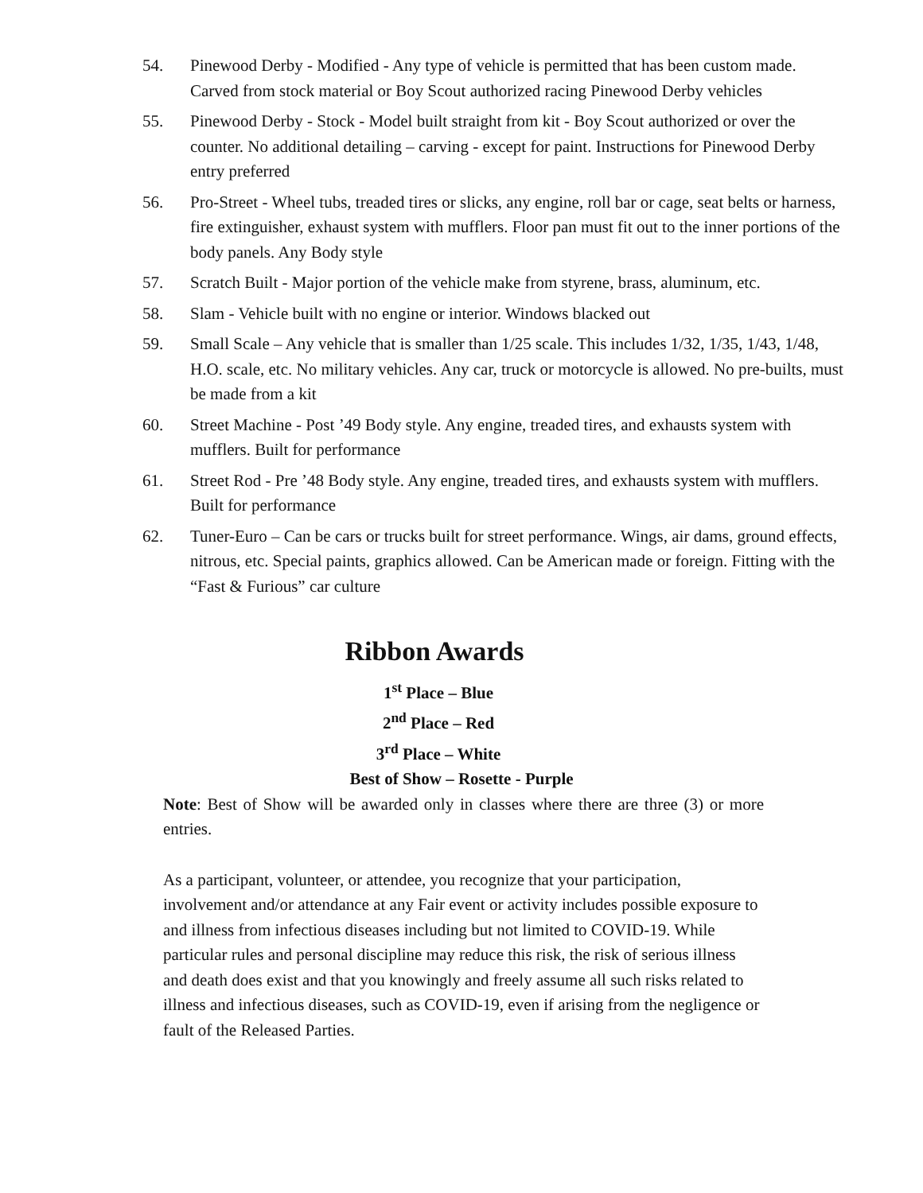54. Pinewood Derby - Modified - Any type of vehicle is permitted that has been custom made. Carved from stock material or Boy Scout authorized racing Pinewood Derby vehicles
55. Pinewood Derby - Stock - Model built straight from kit - Boy Scout authorized or over the counter. No additional detailing – carving - except for paint. Instructions for Pinewood Derby entry preferred
56. Pro-Street - Wheel tubs, treaded tires or slicks, any engine, roll bar or cage, seat belts or harness, fire extinguisher, exhaust system with mufflers. Floor pan must fit out to the inner portions of the body panels. Any Body style
57. Scratch Built - Major portion of the vehicle make from styrene, brass, aluminum, etc.
58. Slam - Vehicle built with no engine or interior. Windows blacked out
59. Small Scale – Any vehicle that is smaller than 1/25 scale. This includes 1/32, 1/35, 1/43, 1/48, H.O. scale, etc. No military vehicles. Any car, truck or motorcycle is allowed. No pre-builts, must be made from a kit
60. Street Machine - Post ’49 Body style. Any engine, treaded tires, and exhausts system with mufflers. Built for performance
61. Street Rod - Pre ’48 Body style. Any engine, treaded tires, and exhausts system with mufflers. Built for performance
62. Tuner-Euro – Can be cars or trucks built for street performance. Wings, air dams, ground effects, nitrous, etc. Special paints, graphics allowed. Can be American made or foreign. Fitting with the “Fast & Furious” car culture
Ribbon Awards
1<sup>st</sup> Place – Blue
2<sup>nd</sup> Place – Red
3<sup>rd</sup> Place – White
Best of Show – Rosette - Purple
Note: Best of Show will be awarded only in classes where there are three (3) or more entries.
As a participant, volunteer, or attendee, you recognize that your participation, involvement and/or attendance at any Fair event or activity includes possible exposure to and illness from infectious diseases including but not limited to COVID-19. While particular rules and personal discipline may reduce this risk, the risk of serious illness and death does exist and that you knowingly and freely assume all such risks related to illness and infectious diseases, such as COVID-19, even if arising from the negligence or fault of the Released Parties.